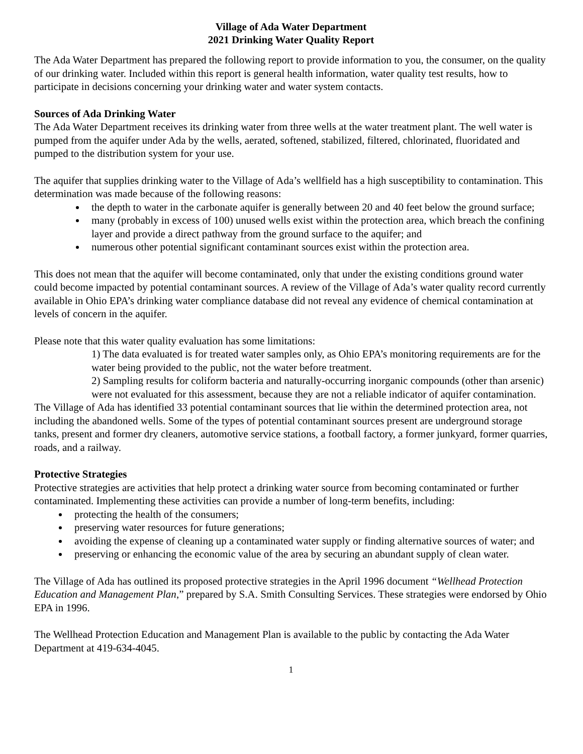Village of Ada Water Department
2021 Drinking Water Quality Report
The Ada Water Department has prepared the following report to provide information to you, the consumer, on the quality of our drinking water. Included within this report is general health information, water quality test results, how to participate in decisions concerning your drinking water and water system contacts.
Sources of Ada Drinking Water
The Ada Water Department receives its drinking water from three wells at the water treatment plant. The well water is pumped from the aquifer under Ada by the wells, aerated, softened, stabilized, filtered, chlorinated, fluoridated and pumped to the distribution system for your use.
The aquifer that supplies drinking water to the Village of Ada’s wellfield has a high susceptibility to contamination. This determination was made because of the following reasons:
the depth to water in the carbonate aquifer is generally between 20 and 40 feet below the ground surface;
many (probably in excess of 100) unused wells exist within the protection area, which breach the confining layer and provide a direct pathway from the ground surface to the aquifer; and
numerous other potential significant contaminant sources exist within the protection area.
This does not mean that the aquifer will become contaminated, only that under the existing conditions ground water could become impacted by potential contaminant sources. A review of the Village of Ada’s water quality record currently available in Ohio EPA’s drinking water compliance database did not reveal any evidence of chemical contamination at levels of concern in the aquifer.
Please note that this water quality evaluation has some limitations:
1) The data evaluated is for treated water samples only, as Ohio EPA’s monitoring requirements are for the water being provided to the public, not the water before treatment.
2) Sampling results for coliform bacteria and naturally-occurring inorganic compounds (other than arsenic) were not evaluated for this assessment, because they are not a reliable indicator of aquifer contamination.
The Village of Ada has identified 33 potential contaminant sources that lie within the determined protection area, not including the abandoned wells. Some of the types of potential contaminant sources present are underground storage tanks, present and former dry cleaners, automotive service stations, a football factory, a former junkyard, former quarries, roads, and a railway.
Protective Strategies
Protective strategies are activities that help protect a drinking water source from becoming contaminated or further contaminated. Implementing these activities can provide a number of long-term benefits, including:
protecting the health of the consumers;
preserving water resources for future generations;
avoiding the expense of cleaning up a contaminated water supply or finding alternative sources of water; and
preserving or enhancing the economic value of the area by securing an abundant supply of clean water.
The Village of Ada has outlined its proposed protective strategies in the April 1996 document “Wellhead Protection Education and Management Plan,” prepared by S.A. Smith Consulting Services. These strategies were endorsed by Ohio EPA in 1996.
The Wellhead Protection Education and Management Plan is available to the public by contacting the Ada Water Department at 419-634-4045.
1